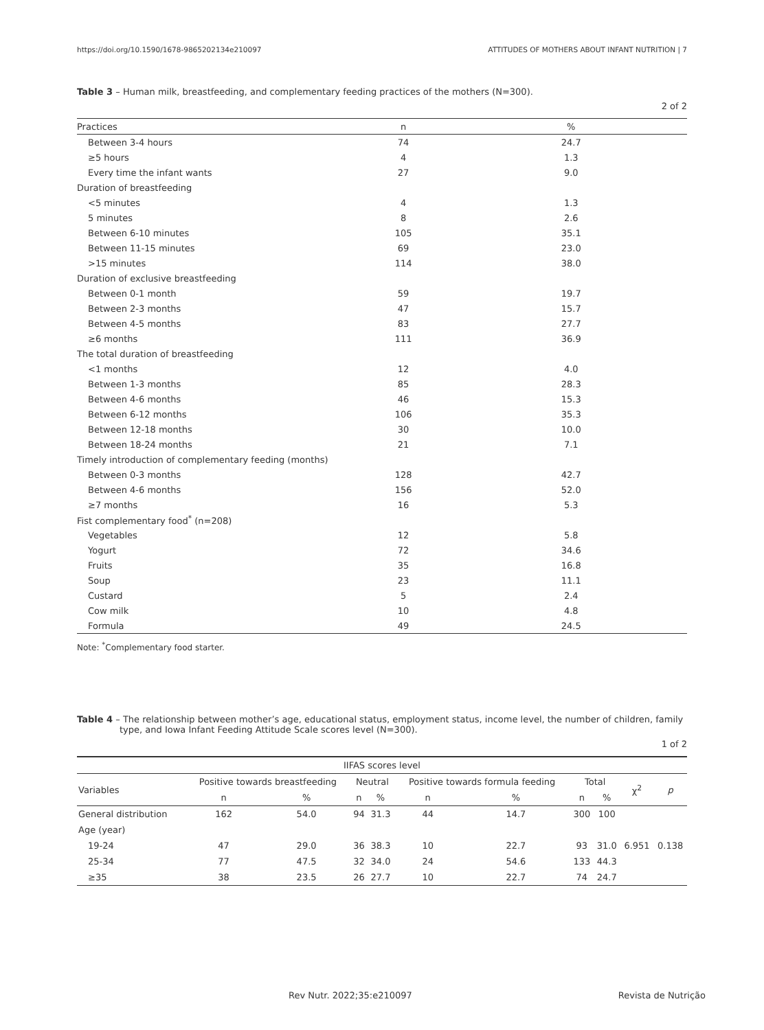https://doi.org/10.1590/1678-9865202134e210097 ATTITUDES OF MOTHERS ABOUT INFANT NUTRITION | 7
Table 3 – Human milk, breastfeeding, and complementary feeding practices of the mothers (N=300).
2 of 2
| Practices | n | % |
| --- | --- | --- |
| Between 3-4 hours | 74 | 24.7 |
| ≥5 hours | 4 | 1.3 |
| Every time the infant wants | 27 | 9.0 |
| Duration of breastfeeding | | |
| <5 minutes | 4 | 1.3 |
| 5 minutes | 8 | 2.6 |
| Between 6-10 minutes | 105 | 35.1 |
| Between 11-15 minutes | 69 | 23.0 |
| >15 minutes | 114 | 38.0 |
| Duration of exclusive breastfeeding | | |
| Between 0-1 month | 59 | 19.7 |
| Between 2-3 months | 47 | 15.7 |
| Between 4-5 months | 83 | 27.7 |
| ≥6 months | 111 | 36.9 |
| The total duration of breastfeeding | | |
| <1 months | 12 | 4.0 |
| Between 1-3 months | 85 | 28.3 |
| Between 4-6 months | 46 | 15.3 |
| Between 6-12 months | 106 | 35.3 |
| Between 12-18 months | 30 | 10.0 |
| Between 18-24 months | 21 | 7.1 |
| Timely introduction of complementary feeding (months) | | |
| Between 0-3 months | 128 | 42.7 |
| Between 4-6 months | 156 | 52.0 |
| ≥7 months | 16 | 5.3 |
| Fist complementary food<sup>*</sup> (n=208) | | |
| Vegetables | 12 | 5.8 |
| Yogurt | 72 | 34.6 |
| Fruits | 35 | 16.8 |
| Soup | 23 | 11.1 |
| Custard | 5 | 2.4 |
| Cow milk | 10 | 4.8 |
| Formula | 49 | 24.5 |
Note: <sup>*</sup>Complementary food starter.
Table 4 – The relationship between mother’s age, educational status, employment status, income level, the number of children, family type, and Iowa Infant Feeding Attitude Scale scores level (N=300).
1 of 2
| IIFAS scores level | | | | | | | | | | |
| --- | --- | --- | --- | --- | --- | --- | --- | --- | --- | --- |
| Variables | Positive towards breastfeeding | | Neutral | | Positive towards formula feeding | | Total | | χ<sup>2</sup> | p |
| | n | % | n | % | n | % | n | % | | |
| General distribution | 162 | 54.0 | 94 | 31.3 | 44 | 14.7 | 300 | 100 | | |
| Age (year) | | | | | | | | | | |
| 19-24 | 47 | 29.0 | 36 | 38.3 | 10 | 22.7 | 93 | 31.0 | 6.951 | 0.138 |
| 25-34 | 77 | 47.5 | 32 | 34.0 | 24 | 54.6 | 133 | 44.3 | | |
| ≥35 | 38 | 23.5 | 26 | 27.7 | 10 | 22.7 | 74 | 24.7 | | |
Rev Nutr. 2022;35:e210097 Revista de Nutrição